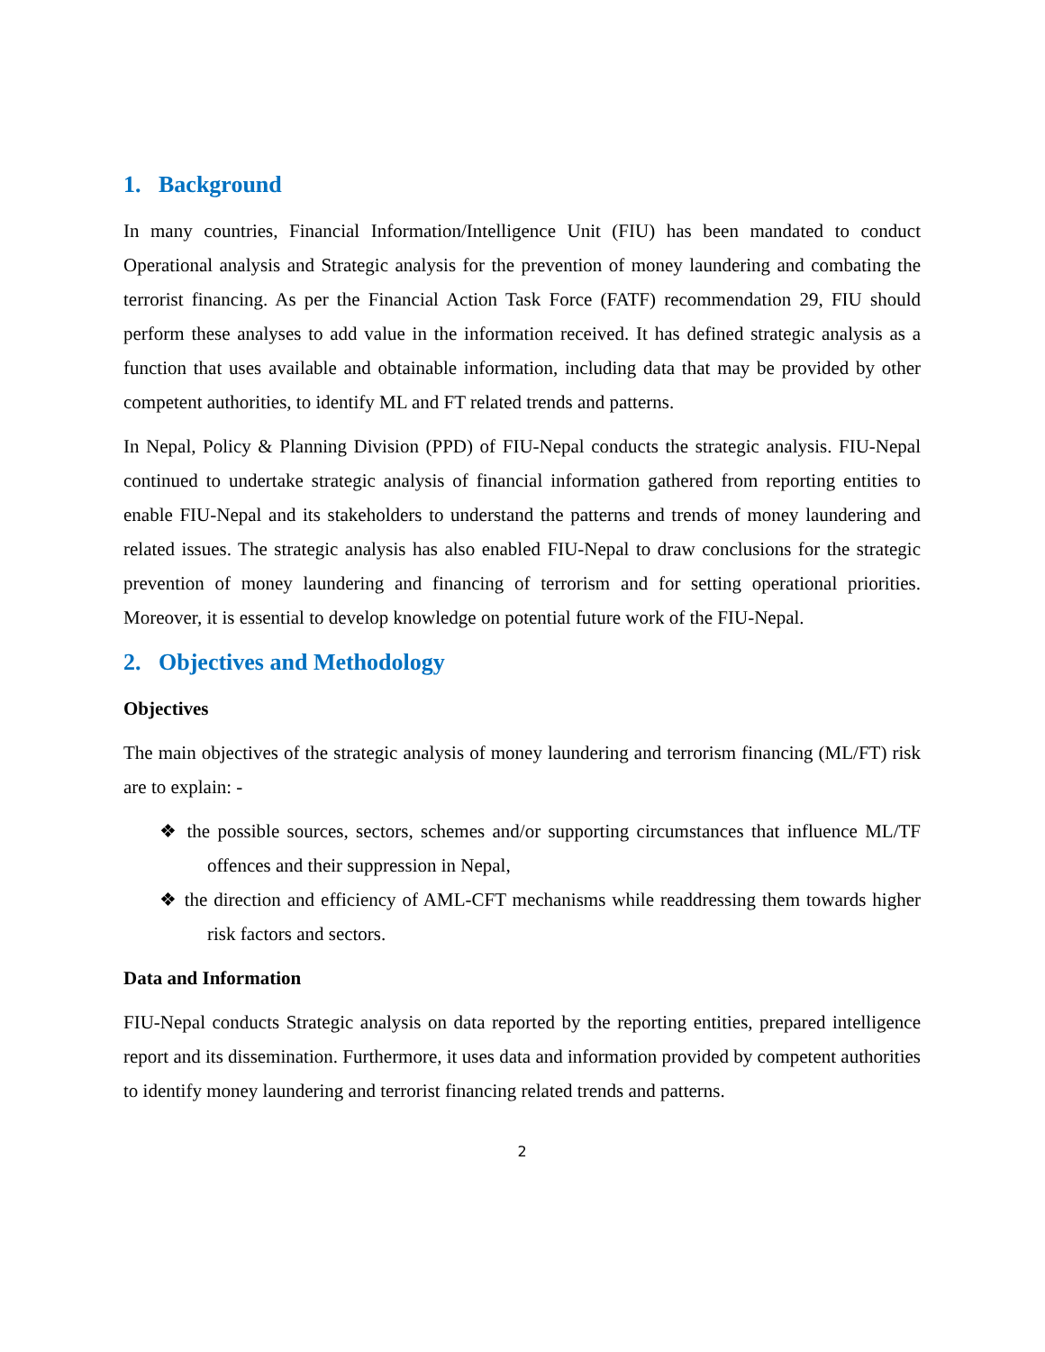1. Background
In many countries, Financial Information/Intelligence Unit (FIU) has been mandated to conduct Operational analysis and Strategic analysis for the prevention of money laundering and combating the terrorist financing. As per the Financial Action Task Force (FATF) recommendation 29, FIU should perform these analyses to add value in the information received. It has defined strategic analysis as a function that uses available and obtainable information, including data that may be provided by other competent authorities, to identify ML and FT related trends and patterns.
In Nepal, Policy & Planning Division (PPD) of FIU-Nepal conducts the strategic analysis. FIU-Nepal continued to undertake strategic analysis of financial information gathered from reporting entities to enable FIU-Nepal and its stakeholders to understand the patterns and trends of money laundering and related issues. The strategic analysis has also enabled FIU-Nepal to draw conclusions for the strategic prevention of money laundering and financing of terrorism and for setting operational priorities. Moreover, it is essential to develop knowledge on potential future work of the FIU-Nepal.
2. Objectives and Methodology
Objectives
The main objectives of the strategic analysis of money laundering and terrorism financing (ML/FT) risk are to explain: -
❖ the possible sources, sectors, schemes and/or supporting circumstances that influence ML/TF offences and their suppression in Nepal,
❖ the direction and efficiency of AML-CFT mechanisms while readdressing them towards higher risk factors and sectors.
Data and Information
FIU-Nepal conducts Strategic analysis on data reported by the reporting entities, prepared intelligence report and its dissemination. Furthermore, it uses data and information provided by competent authorities to identify money laundering and terrorist financing related trends and patterns.
2